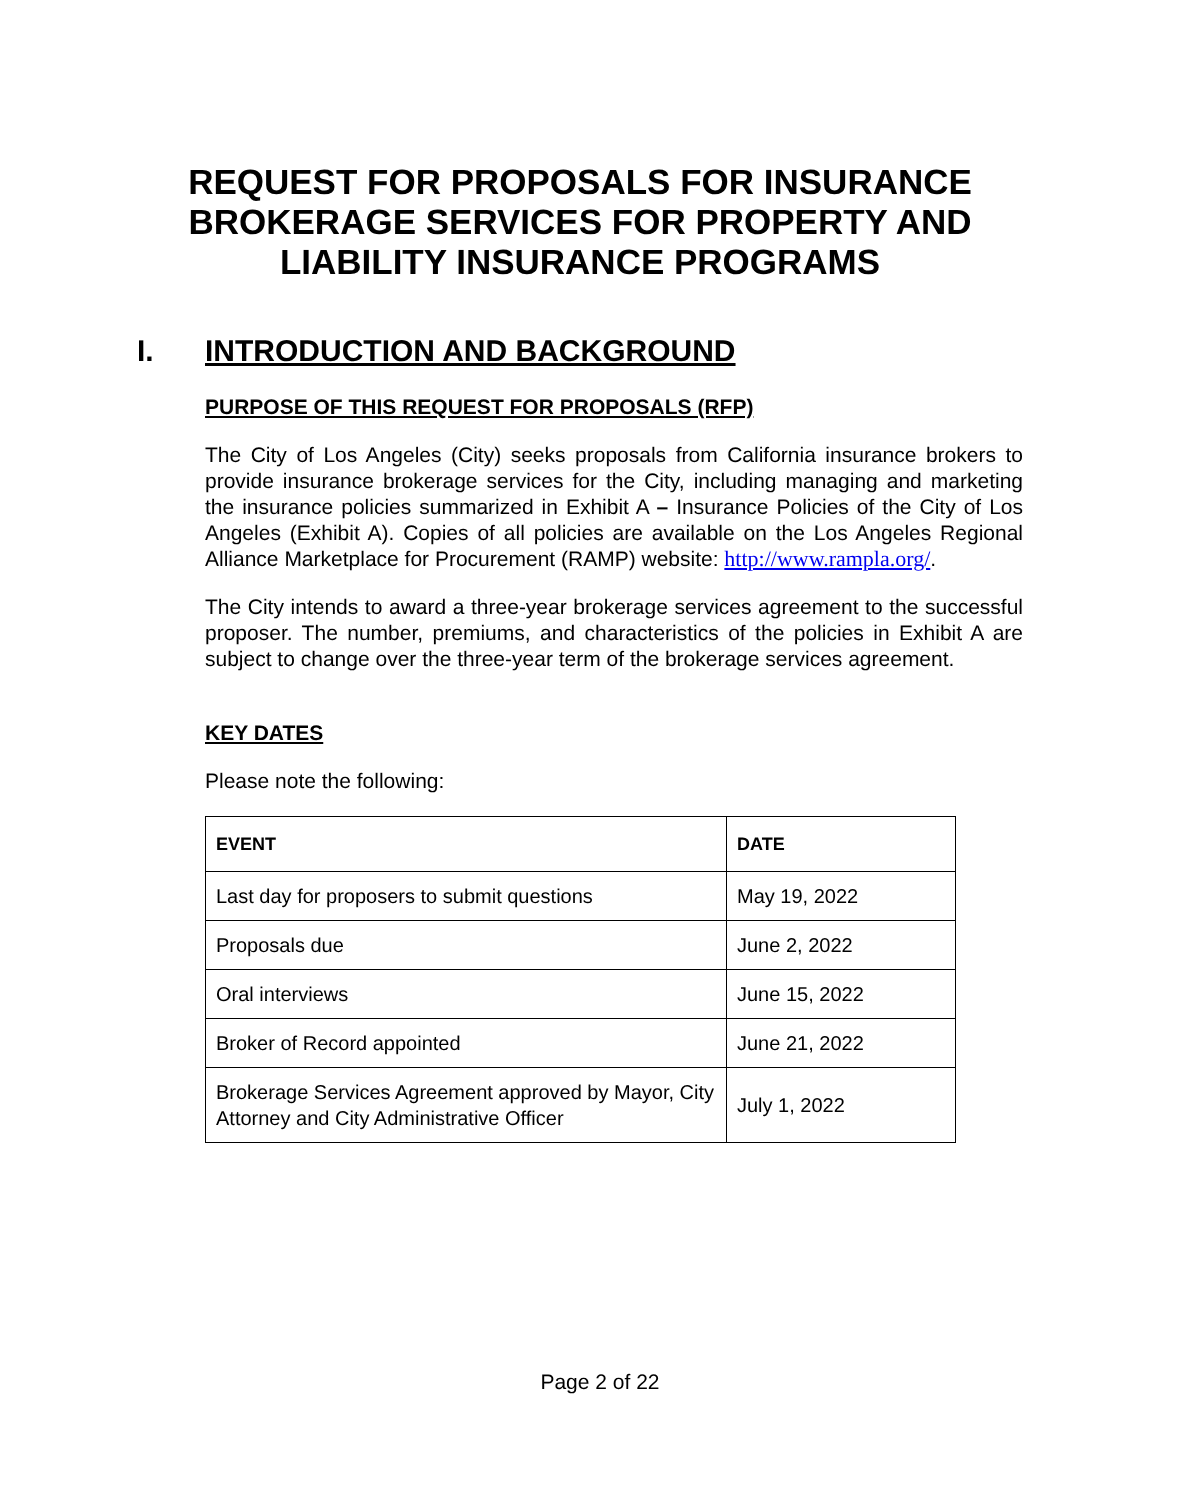REQUEST FOR PROPOSALS FOR INSURANCE
BROKERAGE SERVICES FOR PROPERTY AND
LIABILITY INSURANCE PROGRAMS
I. INTRODUCTION AND BACKGROUND
PURPOSE OF THIS REQUEST FOR PROPOSALS (RFP)
The City of Los Angeles (City) seeks proposals from California insurance brokers to provide insurance brokerage services for the City, including managing and marketing the insurance policies summarized in Exhibit A – Insurance Policies of the City of Los Angeles (Exhibit A). Copies of all policies are available on the Los Angeles Regional Alliance Marketplace for Procurement (RAMP) website: http://www.rampla.org/.
The City intends to award a three-year brokerage services agreement to the successful proposer. The number, premiums, and characteristics of the policies in Exhibit A are subject to change over the three-year term of the brokerage services agreement.
KEY DATES
Please note the following:
| EVENT | DATE |
| --- | --- |
| Last day for proposers to submit questions | May 19, 2022 |
| Proposals due | June 2, 2022 |
| Oral interviews | June 15, 2022 |
| Broker of Record appointed | June 21, 2022 |
| Brokerage Services Agreement approved by Mayor, City Attorney and City Administrative Officer | July 1, 2022 |
Page 2 of 22